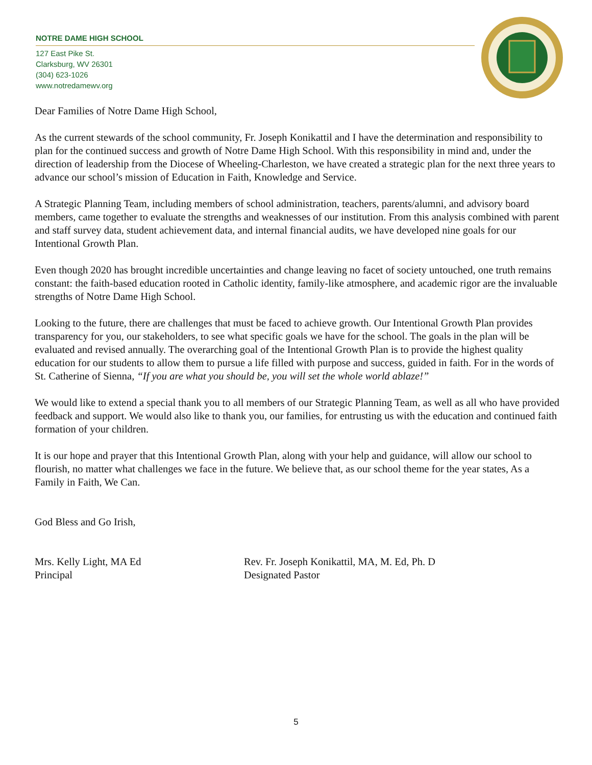NOTRE DAME HIGH SCHOOL
127 East Pike St.
Clarksburg, WV 26301
(304) 623-1026
www.notredamewv.org
Dear Families of Notre Dame High School,
As the current stewards of the school community, Fr. Joseph Konikattil and I have the determination and responsibility to plan for the continued success and growth of Notre Dame High School. With this responsibility in mind and, under the direction of leadership from the Diocese of Wheeling-Charleston, we have created a strategic plan for the next three years to advance our school’s mission of Education in Faith, Knowledge and Service.
A Strategic Planning Team, including members of school administration, teachers, parents/alumni, and advisory board members, came together to evaluate the strengths and weaknesses of our institution. From this analysis combined with parent and staff survey data, student achievement data, and internal financial audits, we have developed nine goals for our Intentional Growth Plan.
Even though 2020 has brought incredible uncertainties and change leaving no facet of society untouched, one truth remains constant: the faith-based education rooted in Catholic identity, family-like atmosphere, and academic rigor are the invaluable strengths of Notre Dame High School.
Looking to the future, there are challenges that must be faced to achieve growth. Our Intentional Growth Plan provides transparency for you, our stakeholders, to see what specific goals we have for the school. The goals in the plan will be evaluated and revised annually. The overarching goal of the Intentional Growth Plan is to provide the highest quality education for our students to allow them to pursue a life filled with purpose and success, guided in faith. For in the words of St. Catherine of Sienna, “If you are what you should be, you will set the whole world ablaze!”
We would like to extend a special thank you to all members of our Strategic Planning Team, as well as all who have provided feedback and support. We would also like to thank you, our families, for entrusting us with the education and continued faith formation of your children.
It is our hope and prayer that this Intentional Growth Plan, along with your help and guidance, will allow our school to flourish, no matter what challenges we face in the future. We believe that, as our school theme for the year states, As a Family in Faith, We Can.
God Bless and Go Irish,
Mrs. Kelly Light, MA Ed
Principal
Rev. Fr. Joseph Konikattil, MA, M. Ed, Ph. D
Designated Pastor
5